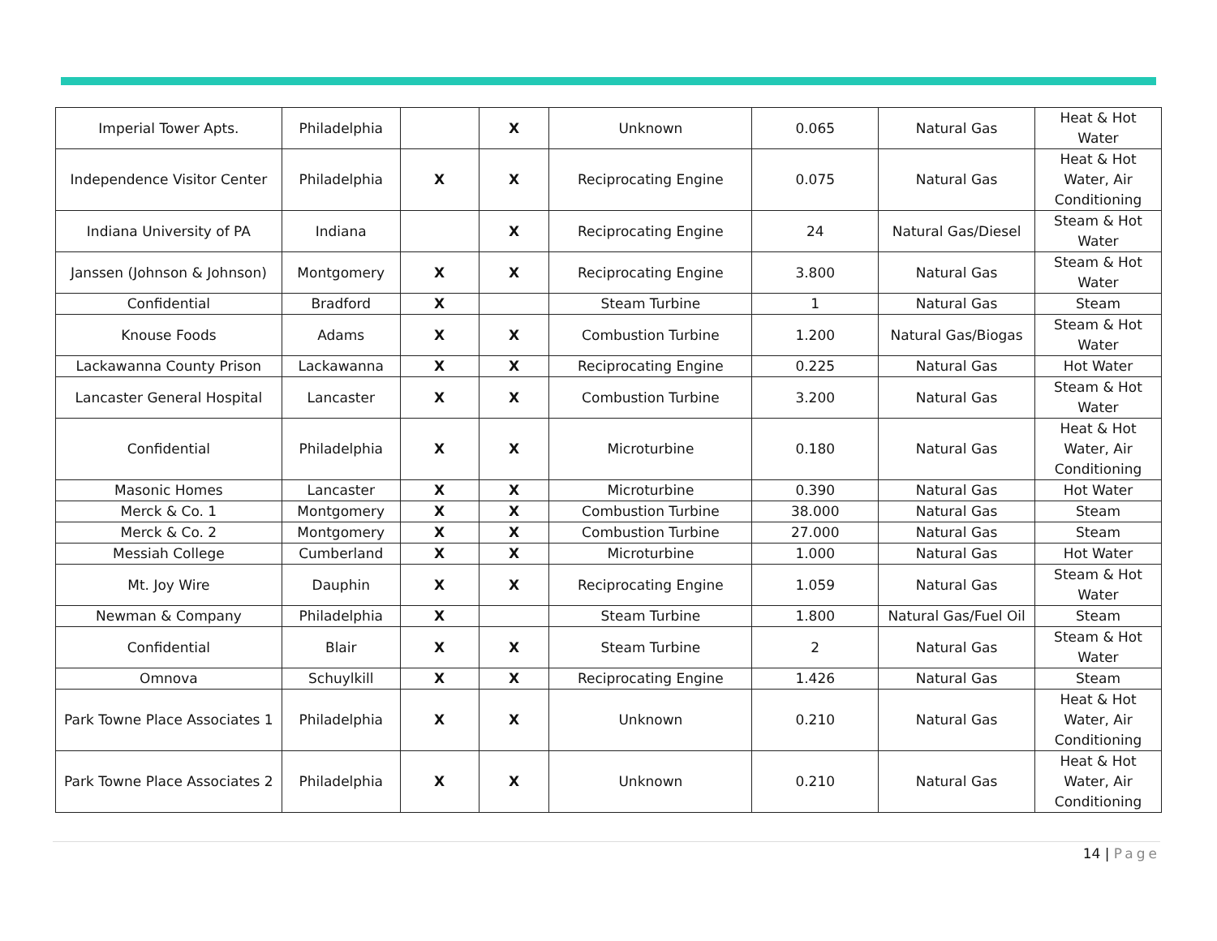| Imperial Tower Apts. | Philadelphia | | X | Unknown | 0.065 | Natural Gas | Heat & Hot Water |
| Independence Visitor Center | Philadelphia | X | X | Reciprocating Engine | 0.075 | Natural Gas | Heat & Hot Water, Air Conditioning |
| Indiana University of PA | Indiana | | X | Reciprocating Engine | 24 | Natural Gas/Diesel | Steam & Hot Water |
| Janssen (Johnson & Johnson) | Montgomery | X | X | Reciprocating Engine | 3.800 | Natural Gas | Steam & Hot Water |
| Confidential | Bradford | X | | Steam Turbine | 1 | Natural Gas | Steam |
| Knouse Foods | Adams | X | X | Combustion Turbine | 1.200 | Natural Gas/Biogas | Steam & Hot Water |
| Lackawanna County Prison | Lackawanna | X | X | Reciprocating Engine | 0.225 | Natural Gas | Hot Water |
| Lancaster General Hospital | Lancaster | X | X | Combustion Turbine | 3.200 | Natural Gas | Steam & Hot Water |
| Confidential | Philadelphia | X | X | Microturbine | 0.180 | Natural Gas | Heat & Hot Water, Air Conditioning |
| Masonic Homes | Lancaster | X | X | Microturbine | 0.390 | Natural Gas | Hot Water |
| Merck & Co. 1 | Montgomery | X | X | Combustion Turbine | 38.000 | Natural Gas | Steam |
| Merck & Co. 2 | Montgomery | X | X | Combustion Turbine | 27.000 | Natural Gas | Steam |
| Messiah College | Cumberland | X | X | Microturbine | 1.000 | Natural Gas | Hot Water |
| Mt. Joy Wire | Dauphin | X | X | Reciprocating Engine | 1.059 | Natural Gas | Steam & Hot Water |
| Newman & Company | Philadelphia | X | | Steam Turbine | 1.800 | Natural Gas/Fuel Oil | Steam |
| Confidential | Blair | X | X | Steam Turbine | 2 | Natural Gas | Steam & Hot Water |
| Omnova | Schuylkill | X | X | Reciprocating Engine | 1.426 | Natural Gas | Steam |
| Park Towne Place Associates 1 | Philadelphia | X | X | Unknown | 0.210 | Natural Gas | Heat & Hot Water, Air Conditioning |
| Park Towne Place Associates 2 | Philadelphia | X | X | Unknown | 0.210 | Natural Gas | Heat & Hot Water, Air Conditioning |
14 | Page